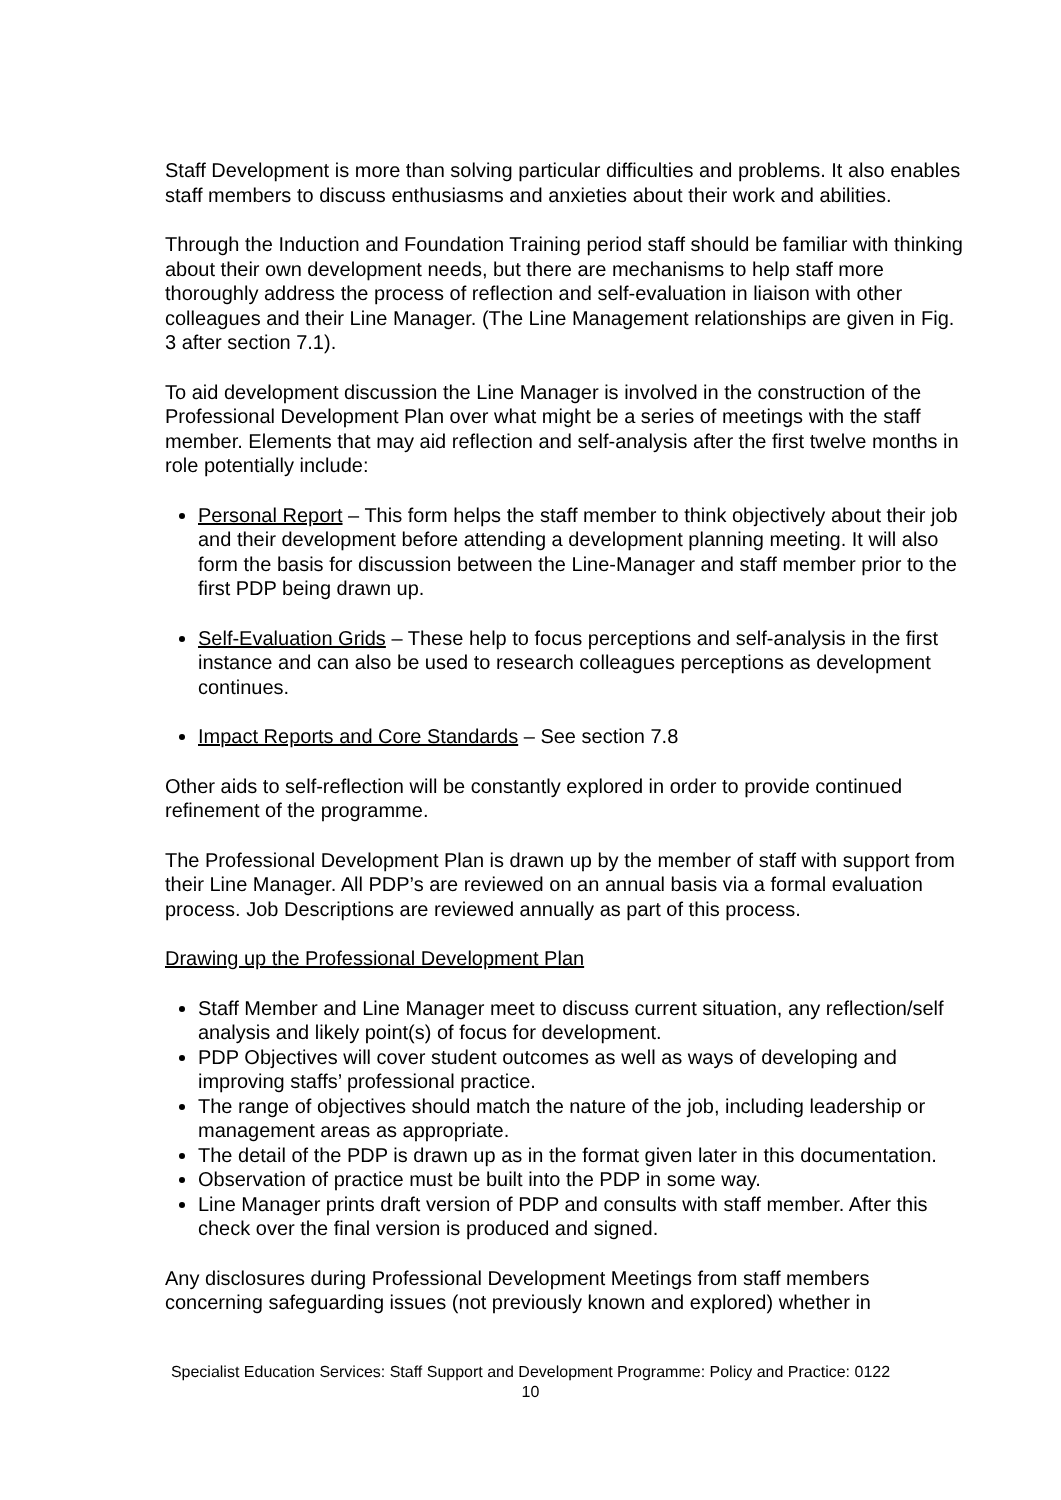Staff Development is more than solving particular difficulties and problems. It also enables staff members to discuss enthusiasms and anxieties about their work and abilities.
Through the Induction and Foundation Training period staff should be familiar with thinking about their own development needs, but there are mechanisms to help staff more thoroughly address the process of reflection and self-evaluation in liaison with other colleagues and their Line Manager. (The Line Management relationships are given in Fig. 3 after section 7.1).
To aid development discussion the Line Manager is involved in the construction of the Professional Development Plan over what might be a series of meetings with the staff member. Elements that may aid reflection and self-analysis after the first twelve months in role potentially include:
Personal Report – This form helps the staff member to think objectively about their job and their development before attending a development planning meeting. It will also form the basis for discussion between the Line-Manager and staff member prior to the first PDP being drawn up.
Self-Evaluation Grids – These help to focus perceptions and self-analysis in the first instance and can also be used to research colleagues perceptions as development continues.
Impact Reports and Core Standards – See section 7.8
Other aids to self-reflection will be constantly explored in order to provide continued refinement of the programme.
The Professional Development Plan is drawn up by the member of staff with support from their Line Manager. All PDP’s are reviewed on an annual basis via a formal evaluation process. Job Descriptions are reviewed annually as part of this process.
Drawing up the Professional Development Plan
Staff Member and Line Manager meet to discuss current situation, any reflection/self analysis and likely point(s) of focus for development.
PDP Objectives will cover student outcomes as well as ways of developing and improving staffs’ professional practice.
The range of objectives should match the nature of the job, including leadership or management areas as appropriate.
The detail of the PDP is drawn up as in the format given later in this documentation.
Observation of practice must be built into the PDP in some way.
Line Manager prints draft version of PDP and consults with staff member. After this check over the final version is produced and signed.
Any disclosures during Professional Development Meetings from staff members concerning safeguarding issues (not previously known and explored) whether in
Specialist Education Services: Staff Support and Development Programme: Policy and Practice: 0122
10